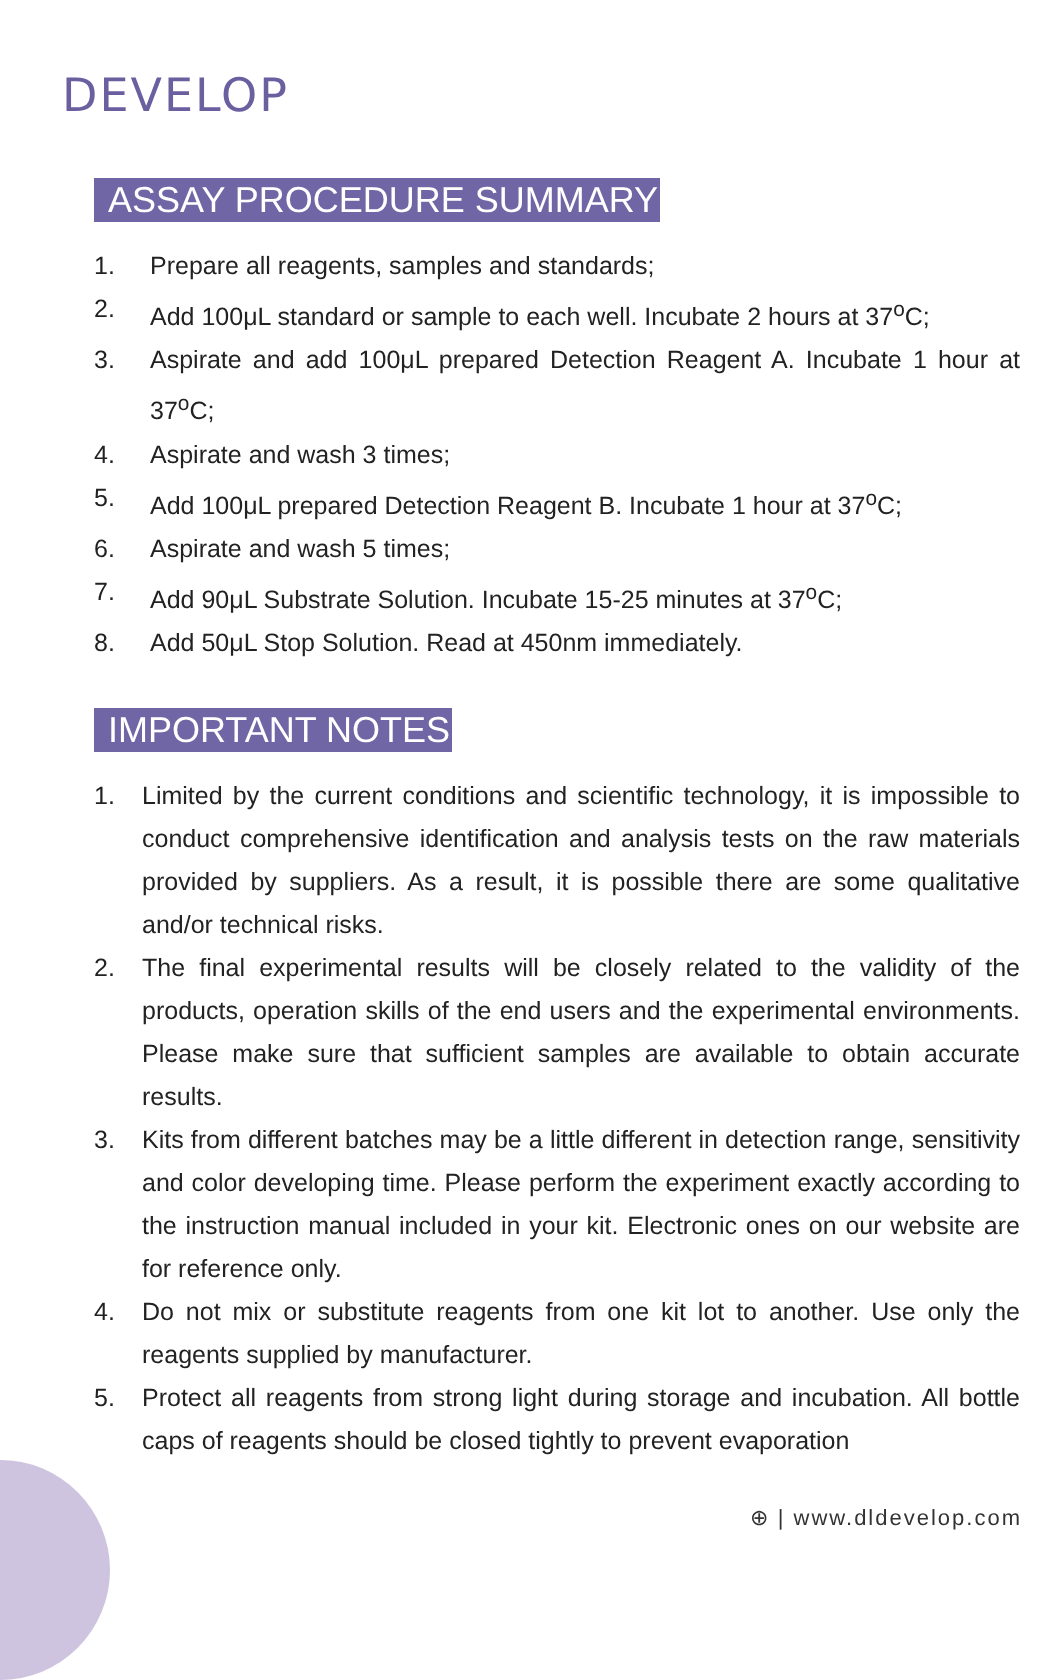DEVELOP
ASSAY PROCEDURE SUMMARY
1. Prepare all reagents, samples and standards;
2. Add 100μL standard or sample to each well. Incubate 2 hours at 37<sup>o</sup>C;
3. Aspirate and add 100μL prepared Detection Reagent A. Incubate 1 hour at 37<sup>o</sup>C;
4. Aspirate and wash 3 times;
5. Add 100μL prepared Detection Reagent B. Incubate 1 hour at 37<sup>o</sup>C;
6. Aspirate and wash 5 times;
7. Add 90μL Substrate Solution. Incubate 15-25 minutes at 37<sup>o</sup>C;
8. Add 50μL Stop Solution. Read at 450nm immediately.
IMPORTANT NOTES
1. Limited by the current conditions and scientific technology, it is impossible to conduct comprehensive identification and analysis tests on the raw materials provided by suppliers. As a result, it is possible there are some qualitative and/or technical risks.
2. The final experimental results will be closely related to the validity of the products, operation skills of the end users and the experimental environments. Please make sure that sufficient samples are available to obtain accurate results.
3. Kits from different batches may be a little different in detection range, sensitivity and color developing time. Please perform the experiment exactly according to the instruction manual included in your kit. Electronic ones on our website are for reference only.
4. Do not mix or substitute reagents from one kit lot to another. Use only the reagents supplied by manufacturer.
5. Protect all reagents from strong light during storage and incubation. All bottle caps of reagents should be closed tightly to prevent evaporation
⊕ | www.dldevelop.com